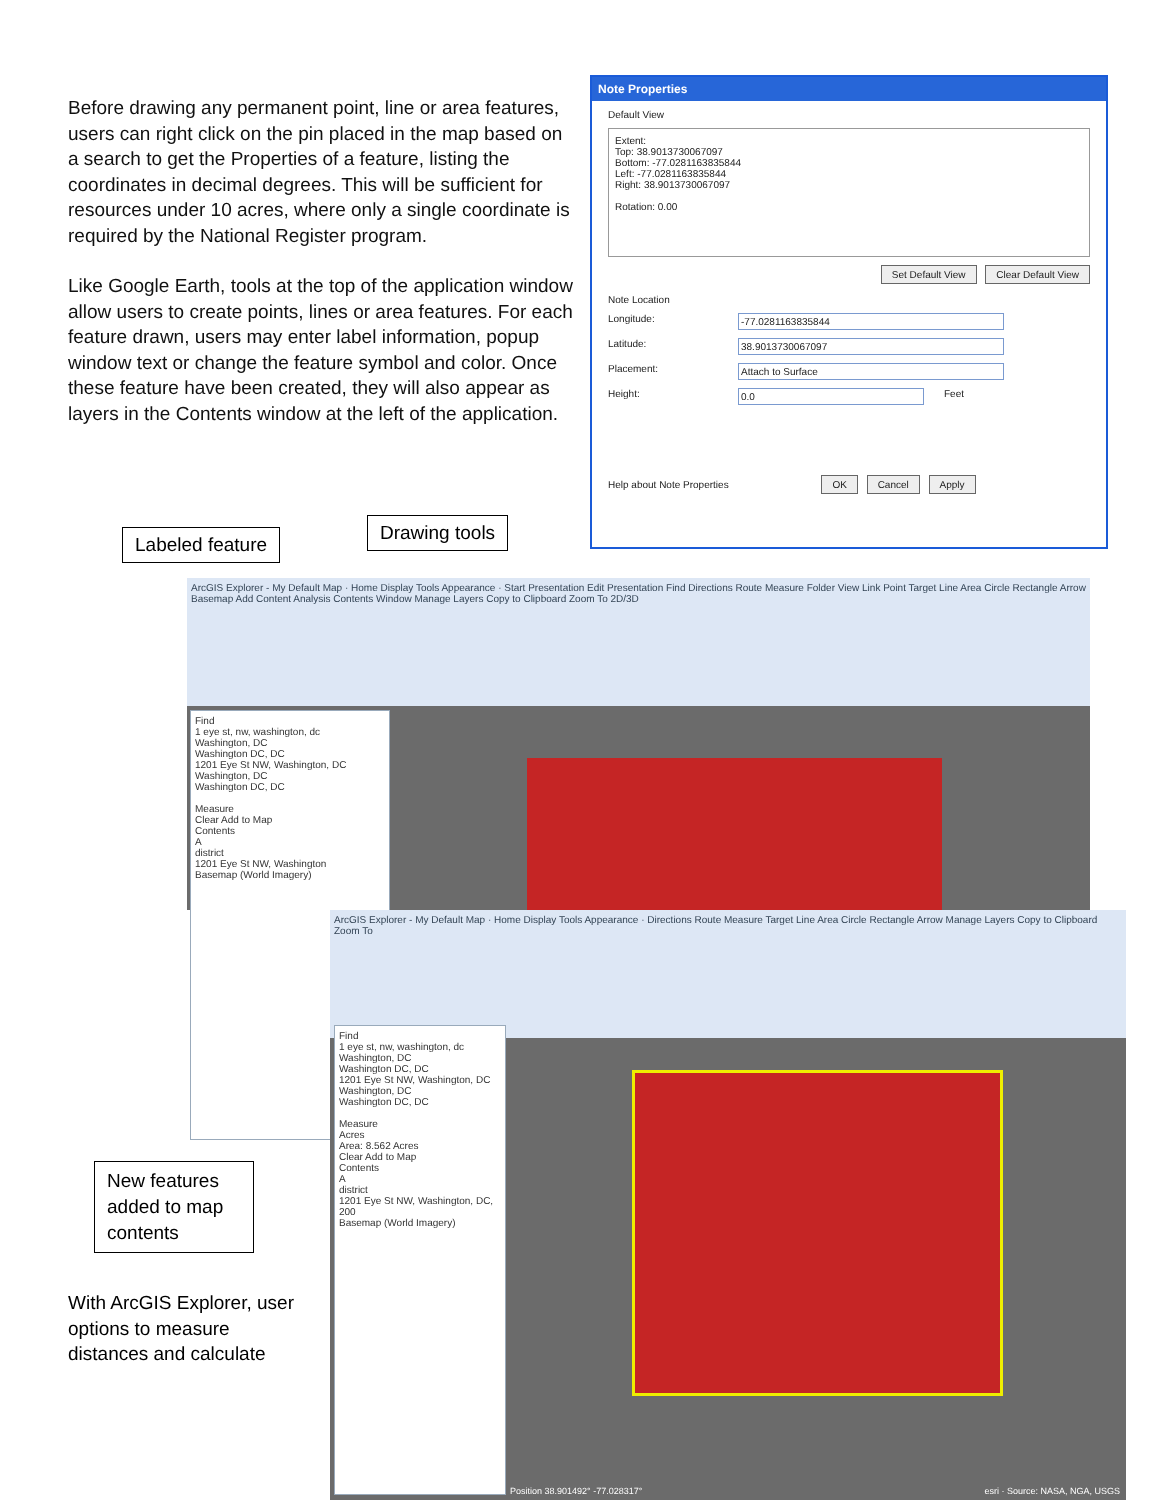Before drawing any permanent point, line or area features, users can right click on the pin placed in the map based on a search to get the Properties of a feature, listing the coordinates in decimal degrees. This will be sufficient for resources under 10 acres, where only a single coordinate is required by the National Register program.
Like Google Earth, tools at the top of the application window allow users to create points, lines or area features. For each feature drawn, users may enter label information, popup window text or change the feature symbol and color. Once these feature have been created, they will also appear as layers in the Contents window at the left of the application.
Note Properties
Default View
Extent:
Top: 38.9013730067097
Bottom: -77.0281163835844
Left: -77.0281163835844
Right: 38.9013730067097
Rotation: 0.00
Set Default View Clear Default View
Note Location
Longitude: -77.0281163835844
Latitude: 38.9013730067097
Placement: Attach to Surface
Height: 0.0 Feet
Help about Note Properties OK Cancel Apply
Labeled feature
Drawing tools
ArcGIS Explorer - My Default Map · Home Display Tools Appearance · Start Presentation Edit Presentation Find Directions Route Measure Folder View Link Point Target Line Area Circle Rectangle Arrow Basemap Add Content Analysis Contents Window Manage Layers Copy to Clipboard Zoom To 2D/3D
Find
1 eye st, nw, washington, dc
Washington, DC
Washington DC, DC
1201 Eye St NW, Washington, DC
Washington, DC
Washington DC, DC
Measure
Clear Add to Map
Contents
A
district
1201 Eye St NW, Washington
Basemap (World Imagery)
ArcGIS Explorer - My Default Map · Home Display Tools Appearance · Directions Route Measure Target Line Area Circle Rectangle Arrow Manage Layers Copy to Clipboard Zoom To
Find
1 eye st, nw, washington, dc
Washington, DC
Washington DC, DC
1201 Eye St NW, Washington, DC
Washington, DC
Washington DC, DC
Measure
Acres
Area: 8.562 Acres
Clear Add to Map
Contents
A
district
1201 Eye St NW, Washington, DC, 200
Basemap (World Imagery)
Position 38.901492° -77.028317°
esri · Source: NASA, NGA, USGS
New features added to map contents
With ArcGIS Explorer, user options to measure distances and calculate